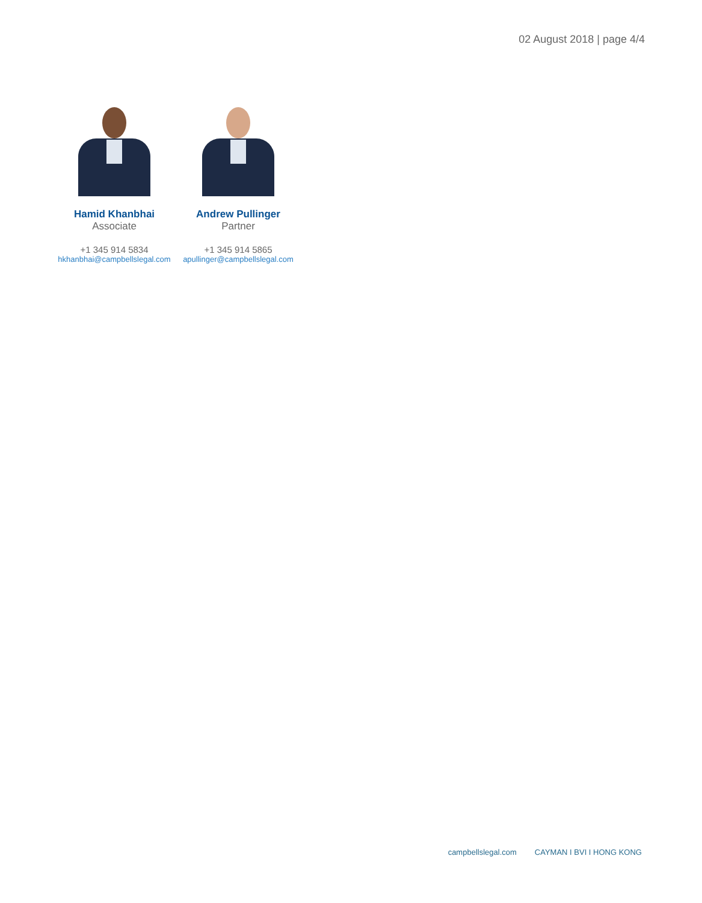02 August 2018 | page 4/4
Hamid Khanbhai
Associate
+1 345 914 5834
hkhanbhai@campbellslegal.com
Andrew Pullinger
Partner
+1 345 914 5865
apullinger@campbellslegal.com
campbellslegal.com CAYMAN I BVI I HONG KONG